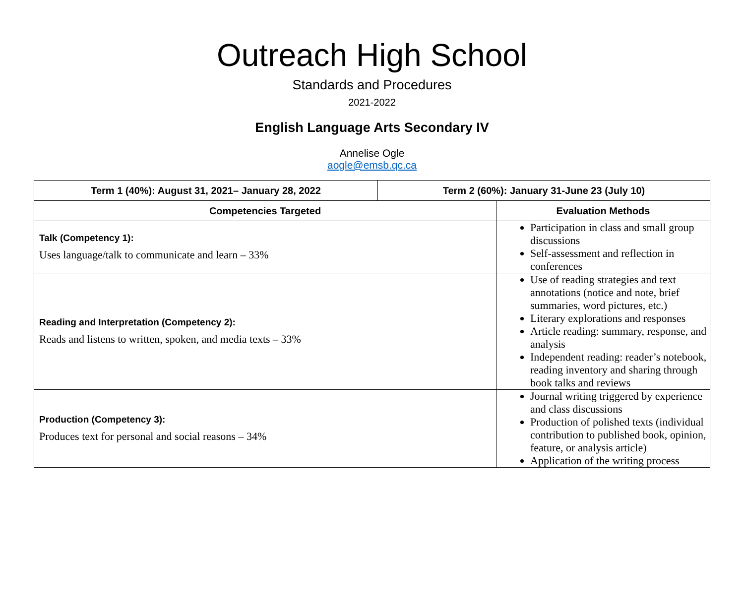Outreach High School
Standards and Procedures
2021-2022
English Language Arts Secondary IV
Annelise Ogle
aogle@emsb.qc.ca
| Term 1 (40%): August 31, 2021– January 28, 2022 | Term 2 (60%): January 31-June 23 (July 10) | |
| --- | --- | --- |
| Competencies Targeted | | Evaluation Methods |
| Talk (Competency 1): Uses language/talk to communicate and learn – 33% | | Participation in class and small group discussions Self-assessment and reflection in conferences |
| Reading and Interpretation (Competency 2): Reads and listens to written, spoken, and media texts – 33% | | Use of reading strategies and text annotations (notice and note, brief summaries, word pictures, etc.) Literary explorations and responses Article reading: summary, response, and analysis Independent reading: reader’s notebook, reading inventory and sharing through book talks and reviews |
| Production (Competency 3): Produces text for personal and social reasons – 34% | | Journal writing triggered by experience and class discussions Production of polished texts (individual contribution to published book, opinion, feature, or analysis article) Application of the writing process |